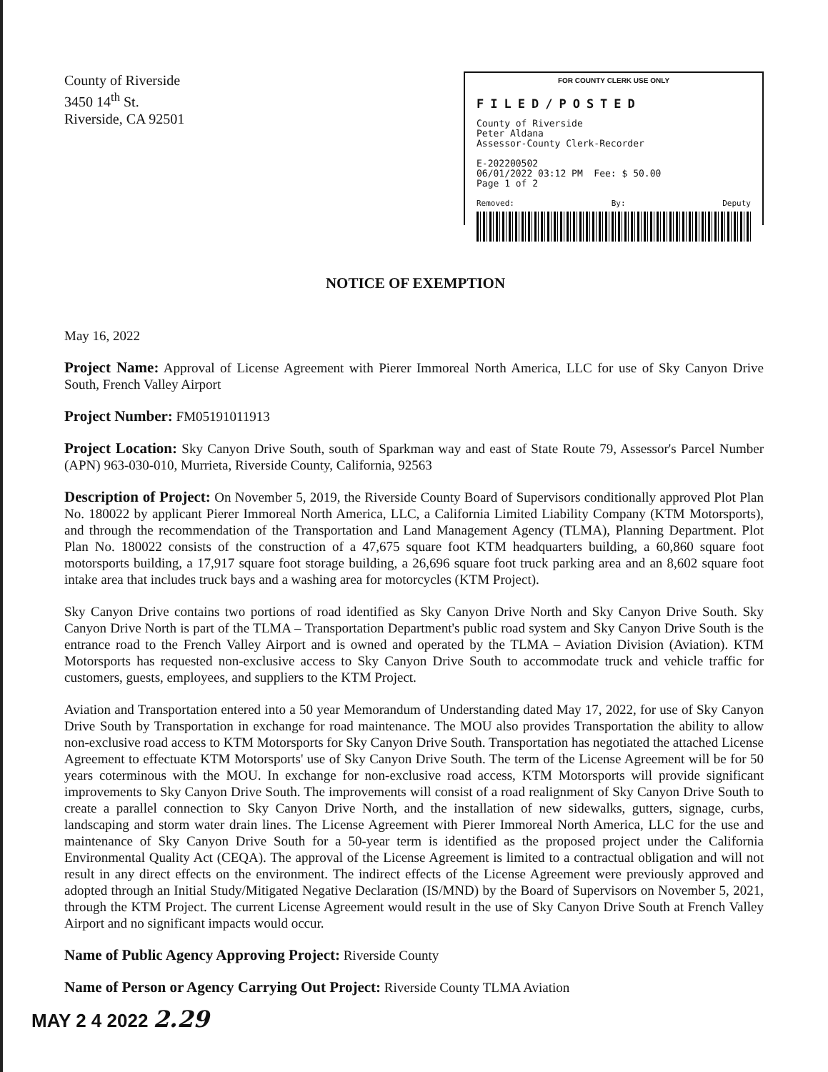County of Riverside
3450 14<sup>th</sup> St.
Riverside, CA 92501
FOR COUNTY CLERK USE ONLY
FILED/POSTED
County of Riverside
Peter Aldana
Assessor-County Clerk-Recorder
E-202200502
06/01/2022 03:12 PM Fee: $ 50.00
Page 1 of 2
Removed: By: Deputy
NOTICE OF EXEMPTION
May 16, 2022
Project Name: Approval of License Agreement with Pierer Immoreal North America, LLC for use of Sky Canyon Drive South, French Valley Airport
Project Number: FM05191011913
Project Location: Sky Canyon Drive South, south of Sparkman way and east of State Route 79, Assessor's Parcel Number (APN) 963-030-010, Murrieta, Riverside County, California, 92563
Description of Project: On November 5, 2019, the Riverside County Board of Supervisors conditionally approved Plot Plan No. 180022 by applicant Pierer Immoreal North America, LLC, a California Limited Liability Company (KTM Motorsports), and through the recommendation of the Transportation and Land Management Agency (TLMA), Planning Department. Plot Plan No. 180022 consists of the construction of a 47,675 square foot KTM headquarters building, a 60,860 square foot motorsports building, a 17,917 square foot storage building, a 26,696 square foot truck parking area and an 8,602 square foot intake area that includes truck bays and a washing area for motorcycles (KTM Project).
Sky Canyon Drive contains two portions of road identified as Sky Canyon Drive North and Sky Canyon Drive South. Sky Canyon Drive North is part of the TLMA – Transportation Department's public road system and Sky Canyon Drive South is the entrance road to the French Valley Airport and is owned and operated by the TLMA – Aviation Division (Aviation). KTM Motorsports has requested non-exclusive access to Sky Canyon Drive South to accommodate truck and vehicle traffic for customers, guests, employees, and suppliers to the KTM Project.
Aviation and Transportation entered into a 50 year Memorandum of Understanding dated May 17, 2022, for use of Sky Canyon Drive South by Transportation in exchange for road maintenance. The MOU also provides Transportation the ability to allow non-exclusive road access to KTM Motorsports for Sky Canyon Drive South. Transportation has negotiated the attached License Agreement to effectuate KTM Motorsports' use of Sky Canyon Drive South. The term of the License Agreement will be for 50 years coterminous with the MOU. In exchange for non-exclusive road access, KTM Motorsports will provide significant improvements to Sky Canyon Drive South. The improvements will consist of a road realignment of Sky Canyon Drive South to create a parallel connection to Sky Canyon Drive North, and the installation of new sidewalks, gutters, signage, curbs, landscaping and storm water drain lines. The License Agreement with Pierer Immoreal North America, LLC for the use and maintenance of Sky Canyon Drive South for a 50-year term is identified as the proposed project under the California Environmental Quality Act (CEQA). The approval of the License Agreement is limited to a contractual obligation and will not result in any direct effects on the environment. The indirect effects of the License Agreement were previously approved and adopted through an Initial Study/Mitigated Negative Declaration (IS/MND) by the Board of Supervisors on November 5, 2021, through the KTM Project. The current License Agreement would result in the use of Sky Canyon Drive South at French Valley Airport and no significant impacts would occur.
Name of Public Agency Approving Project: Riverside County
Name of Person or Agency Carrying Out Project: Riverside County TLMA Aviation
MAY 2 4 2022 2.29